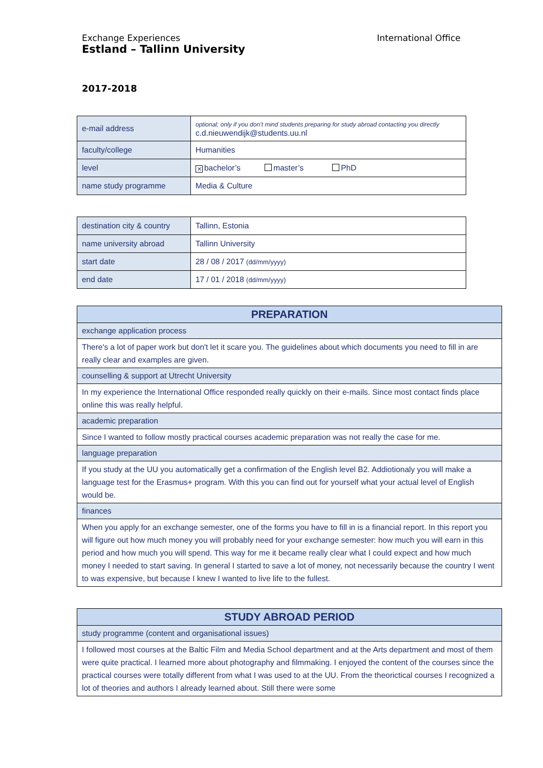International Office Exchange Experiences
Estland – Tallinn University
2017-2018
| e-mail address | optional; only if you don’t mind students preparing for study abroad contacting you directly c.d.nieuwendijk@students.uu.nl |
| faculty/college | Humanities |
| level | ✕ bachelor’s master’s PhD |
| name study programme | Media & Culture |
| destination city & country | Tallinn, Estonia |
| name university abroad | Tallinn University |
| start date | 28 / 08 / 2017 (dd/mm/yyyy) |
| end date | 17 / 01 / 2018 (dd/mm/yyyy) |
| PREPARATION |
| exchange application process |
| There's a lot of paper work but don't let it scare you. The guidelines about which documents you need to fill in are really clear and examples are given. |
| counselling & support at Utrecht University |
| In my experience the International Office responded really quickly on their e-mails. Since most contact finds place online this was really helpful. |
| academic preparation |
| Since I wanted to follow mostly practical courses academic preparation was not really the case for me. |
| language preparation |
| If you study at the UU you automatically get a confirmation of the English level B2. Addiotionaly you will make a language test for the Erasmus+ program. With this you can find out for yourself what your actual level of English would be. |
| finances |
| When you apply for an exchange semester, one of the forms you have to fill in is a financial report. In this report you will figure out how much money you will probably need for your exchange semester: how much you will earn in this period and how much you will spend. This way for me it became really clear what I could expect and how much money I needed to start saving. In general I started to save a lot of money, not necessarily because the country I went to was expensive, but because I knew I wanted to live life to the fullest. |
| STUDY ABROAD PERIOD |
| study programme (content and organisational issues) |
| I followed most courses at the Baltic Film and Media School department and at the Arts department and most of them were quite practical. I learned more about photography and filmmaking. I enjoyed the content of the courses since the practical courses were totally different from what I was used to at the UU. From the theorictical courses I recognized a lot of theories and authors I already learned about. Still there were some |